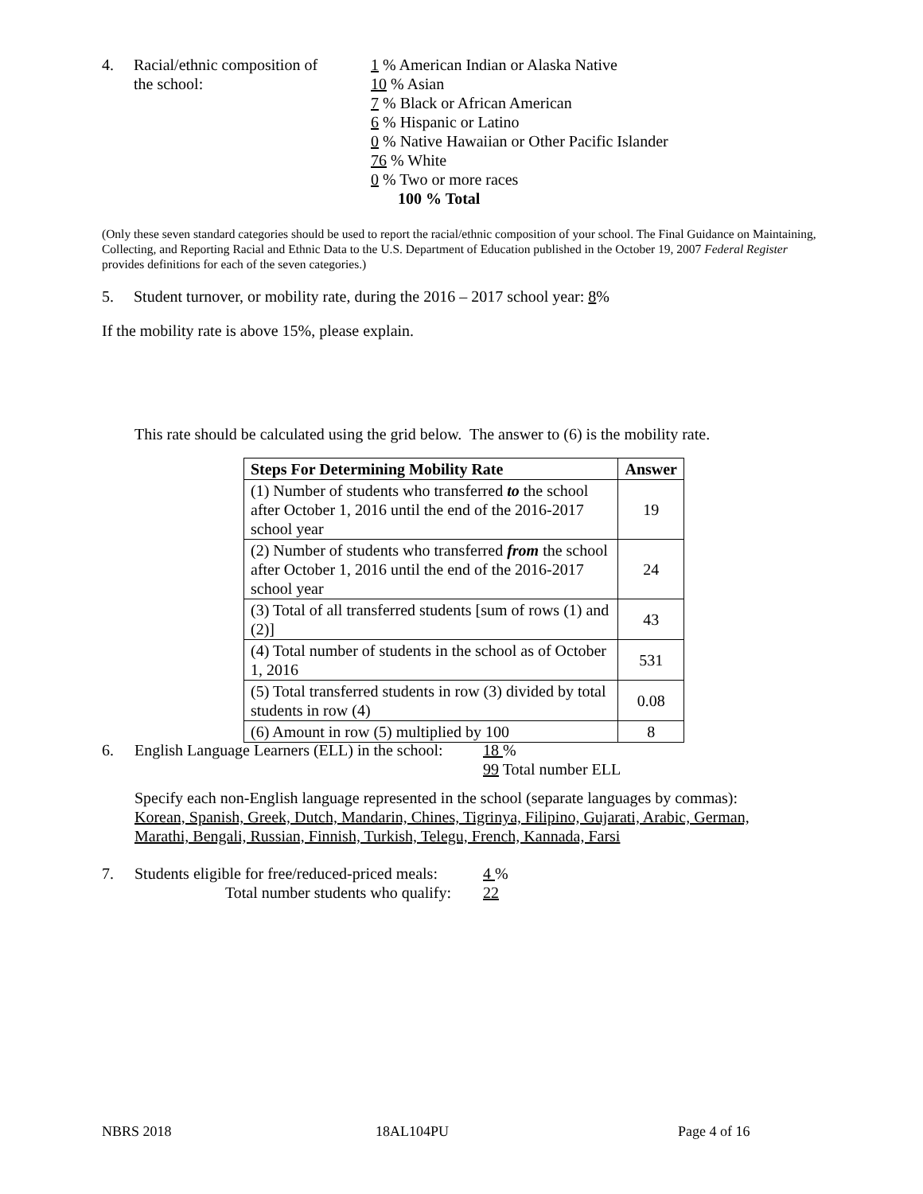4. Racial/ethnic composition of
the school:
1 % American Indian or Alaska Native
10 % Asian
7 % Black or African American
6 % Hispanic or Latino
0 % Native Hawaiian or Other Pacific Islander
76 % White
0 % Two or more races
100 % Total
(Only these seven standard categories should be used to report the racial/ethnic composition of your school. The Final Guidance on Maintaining, Collecting, and Reporting Racial and Ethnic Data to the U.S. Department of Education published in the October 19, 2007 Federal Register provides definitions for each of the seven categories.)
5. Student turnover, or mobility rate, during the 2016 – 2017 school year: 8%
If the mobility rate is above 15%, please explain.
This rate should be calculated using the grid below. The answer to (6) is the mobility rate.
| Steps For Determining Mobility Rate | Answer |
| --- | --- |
| (1) Number of students who transferred to the school after October 1, 2016 until the end of the 2016-2017 school year | 19 |
| (2) Number of students who transferred from the school after October 1, 2016 until the end of the 2016-2017 school year | 24 |
| (3) Total of all transferred students [sum of rows (1) and (2)] | 43 |
| (4) Total number of students in the school as of October 1, 2016 | 531 |
| (5) Total transferred students in row (3) divided by total students in row (4) | 0.08 |
| (6) Amount in row (5) multiplied by 100 | 8 |
6. English Language Learners (ELL) in the school:
18 %
99 Total number ELL
Specify each non-English language represented in the school (separate languages by commas):
Korean, Spanish, Greek, Dutch, Mandarin, Chines, Tigrinya, Filipino, Gujarati, Arabic, German, Marathi, Bengali, Russian, Finnish, Turkish, Telegu, French, Kannada, Farsi
7. Students eligible for free/reduced-priced meals:
Total number students who qualify:
4 %
22
NBRS 2018 18AL104PU Page 4 of 16